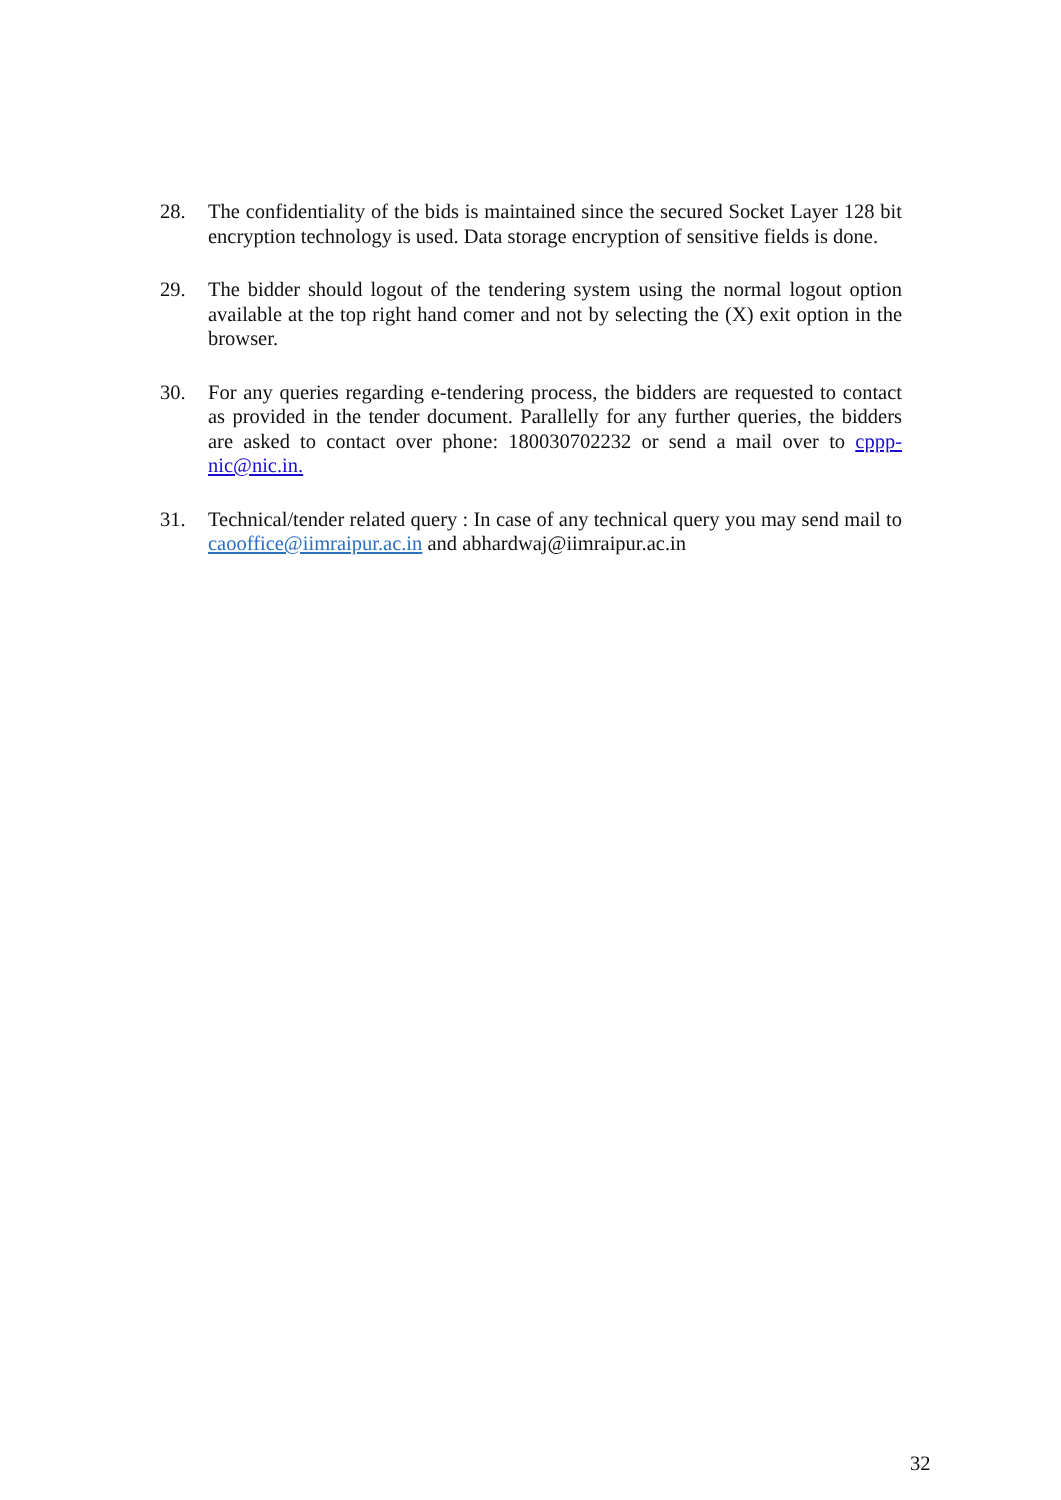28. The confidentiality of the bids is maintained since the secured Socket Layer 128 bit encryption technology is used. Data storage encryption of sensitive fields is done.
29. The bidder should logout of the tendering system using the normal logout option available at the top right hand comer and not by selecting the (X) exit option in the browser.
30. For any queries regarding e-tendering process, the bidders are requested to contact as provided in the tender document. Parallelly for any further queries, the bidders are asked to contact over phone: 180030702232 or send a mail over to cppp-nic@nic.in.
31. Technical/tender related query : In case of any technical query you may send mail to caooffice@iimraipur.ac.in and abhardwaj@iimraipur.ac.in
32